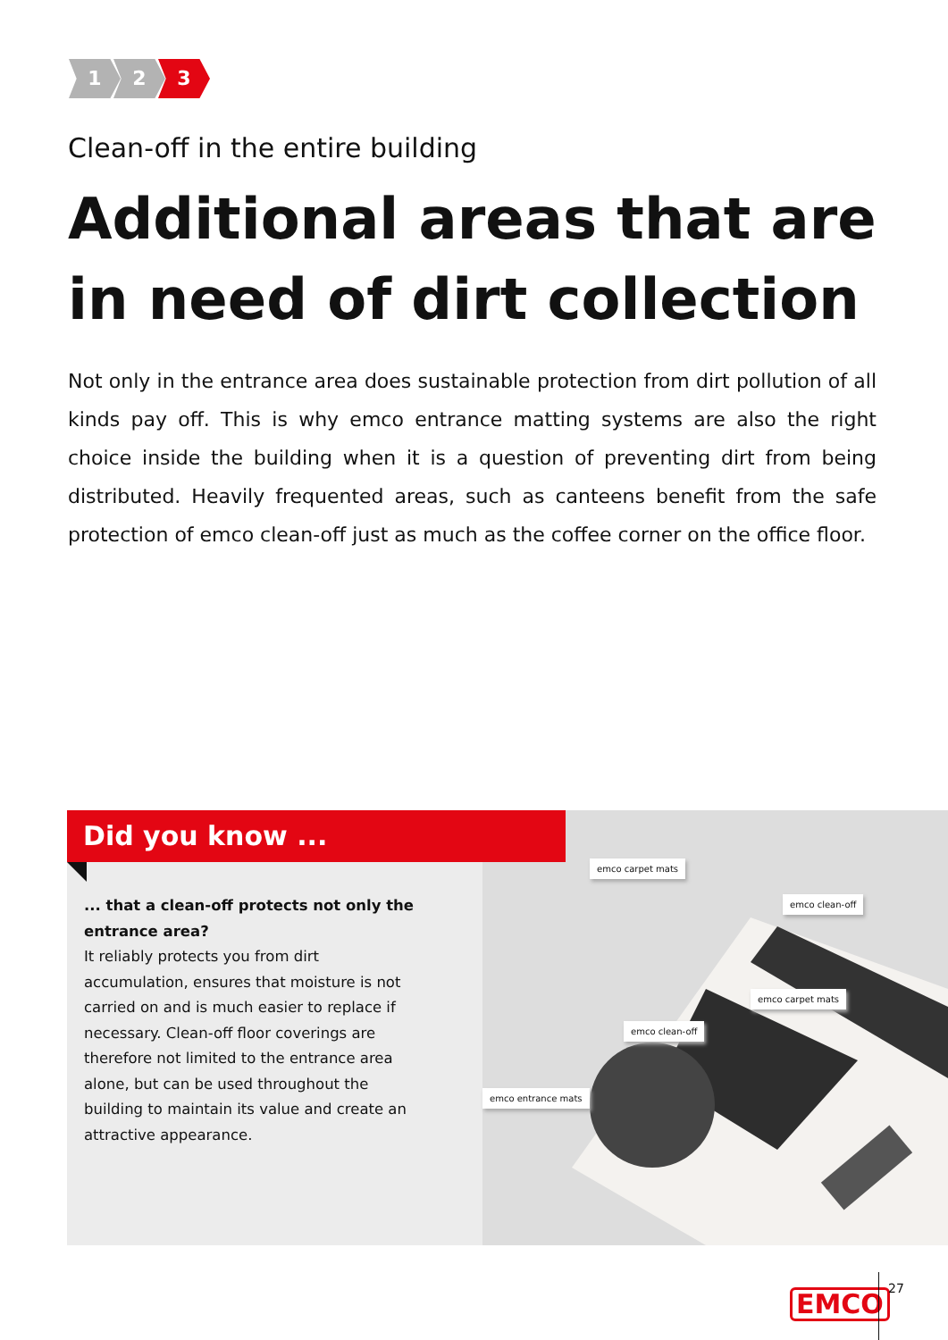1 2 3
Clean-off in the entire building
Additional areas that are in need of dirt collection
Not only in the entrance area does sustainable protection from dirt pollution of all kinds pay off. This is why emco entrance matting systems are also the right choice inside the building when it is a question of preventing dirt from being distributed. Heavily frequented areas, such as canteens benefit from the safe protection of emco clean-off just as much as the coffee corner on the office floor.
emco carpet mats
emco clean-off
emco carpet mats
emco clean-off
emco entrance mats
Did you know ...
... that a clean-off protects not only the entrance area?
It reliably protects you from dirt accumulation, ensures that moisture is not carried on and is much easier to replace if necessary. Clean-off floor coverings are therefore not limited to the entrance area alone, but can be used throughout the building to maintain its value and create an attractive appearance.
EMCO 27